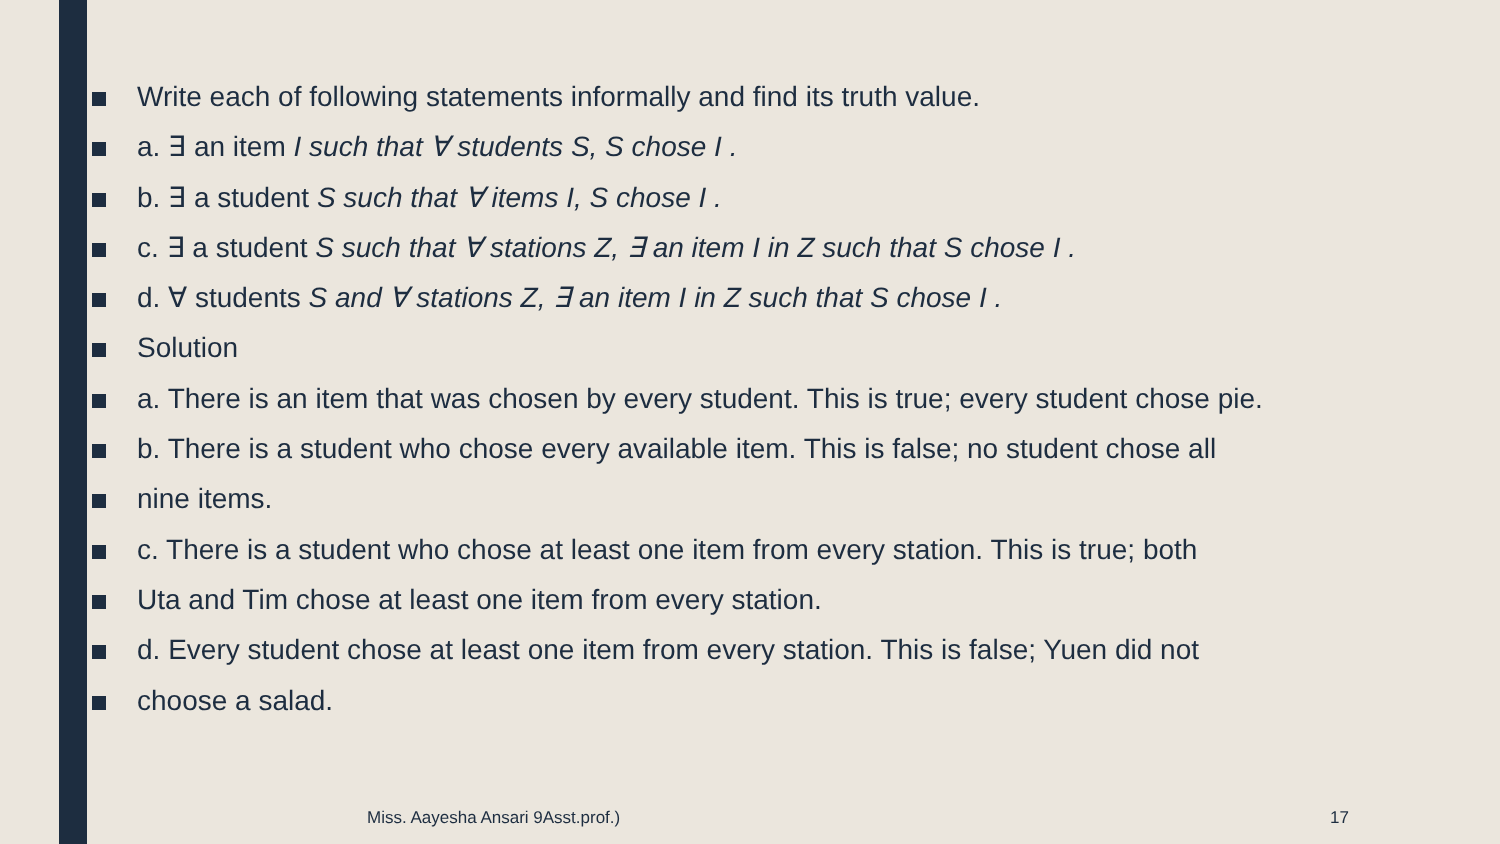Write each of following statements informally and find its truth value.
a. ∃ an item I such that ∀ students S, S chose I .
b. ∃ a student S such that ∀ items I, S chose I .
c. ∃ a student S such that ∀ stations Z, ∃ an item I in Z such that S chose I .
d. ∀ students S and ∀ stations Z, ∃ an item I in Z such that S chose I .
Solution
a. There is an item that was chosen by every student. This is true; every student chose pie.
b. There is a student who chose every available item. This is false; no student chose all
nine items.
c. There is a student who chose at least one item from every station. This is true; both
Uta and Tim chose at least one item from every station.
d. Every student chose at least one item from every station. This is false; Yuen did not
choose a salad.
Miss. Aayesha Ansari 9Asst.prof.)
17